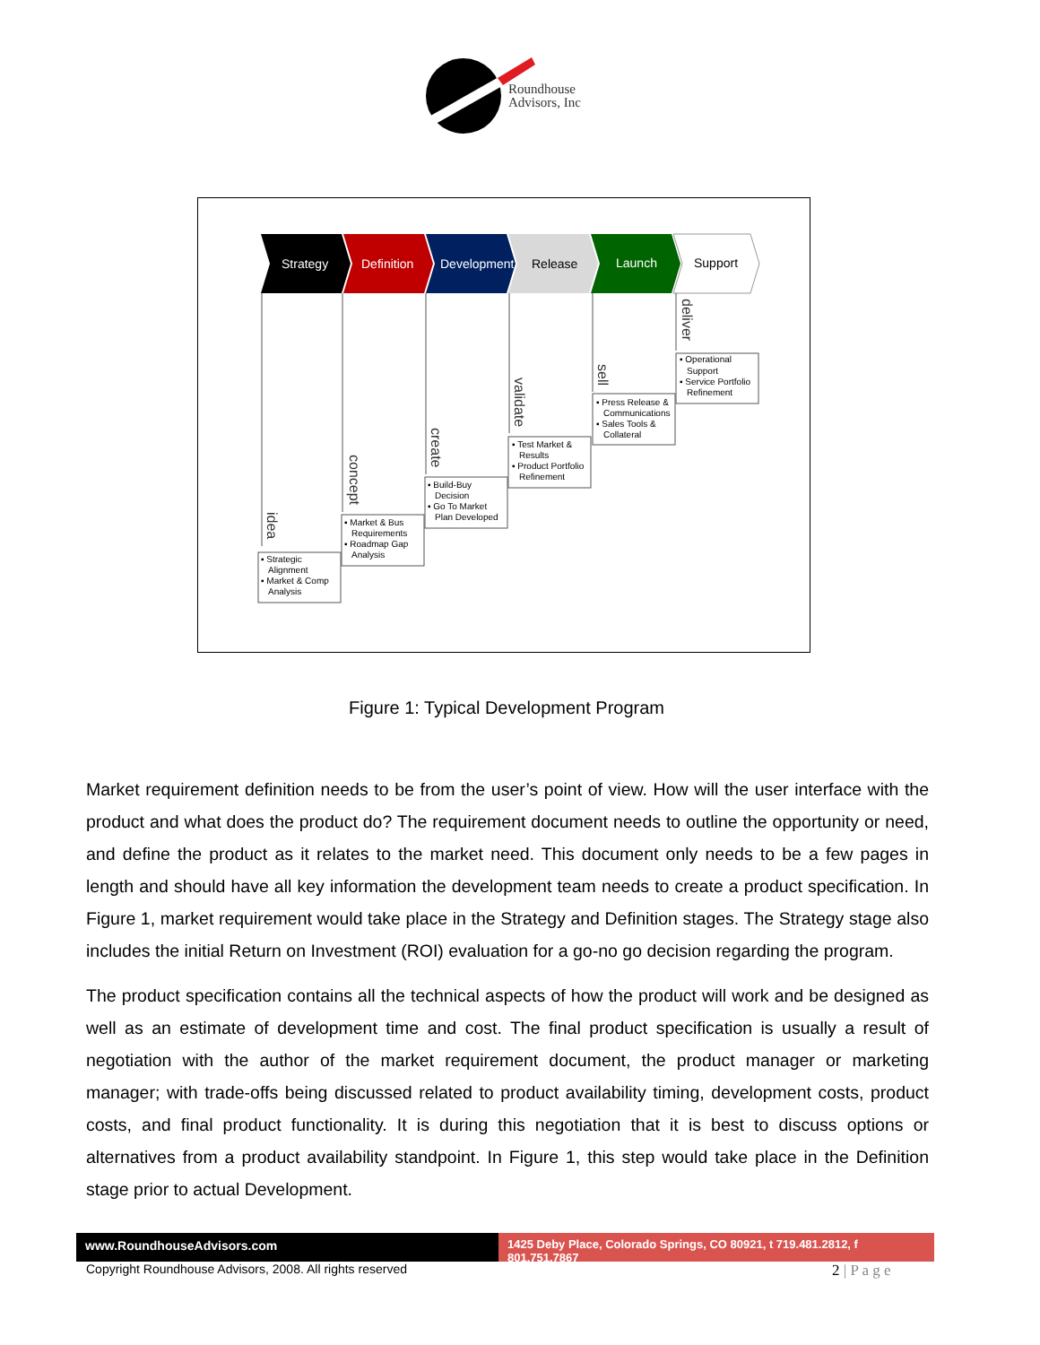Roundhouse
Advisors, Inc
Strategy
Definition
Development
Release
Launch
Support
idea
concept
create
validate
sell
deliver
▪ Strategic
Alignment
▪ Market & Comp
Analysis
▪ Market & Bus
Requirements
▪ Roadmap Gap
Analysis
▪ Build-Buy
Decision
▪ Go To Market
Plan Developed
▪ Test Market &
Results
▪ Product Portfolio
Refinement
▪ Press Release &
Communications
▪ Sales Tools &
Collateral
▪ Operational
Support
▪ Service Portfolio
Refinement
Figure 1: Typical Development Program
Market requirement definition needs to be from the user’s point of view. How will the user interface with the product and what does the product do? The requirement document needs to outline the opportunity or need, and define the product as it relates to the market need. This document only needs to be a few pages in length and should have all key information the development team needs to create a product specification. In Figure 1, market requirement would take place in the Strategy and Definition stages. The Strategy stage also includes the initial Return on Investment (ROI) evaluation for a go-no go decision regarding the program.
The product specification contains all the technical aspects of how the product will work and be designed as well as an estimate of development time and cost. The final product specification is usually a result of negotiation with the author of the market requirement document, the product manager or marketing manager; with trade-offs being discussed related to product availability timing, development costs, product costs, and final product functionality. It is during this negotiation that it is best to discuss options or alternatives from a product availability standpoint. In Figure 1, this step would take place in the Definition stage prior to actual Development.
www.RoundhouseAdvisors.com 1425 Deby Place, Colorado Springs, CO 80921, t 719.481.2812, f 801.751.7867
Copyright Roundhouse Advisors, 2008. All rights reserved
2 | P a g e